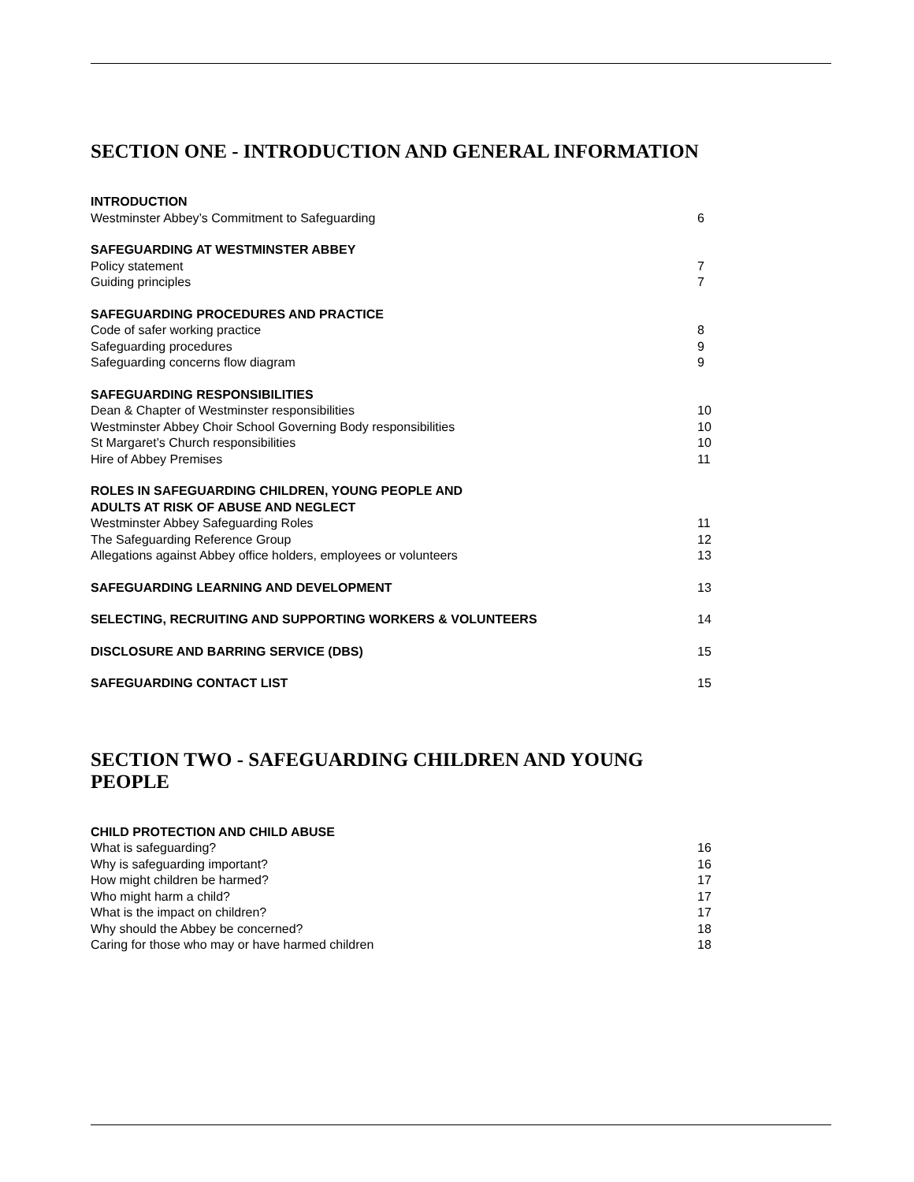SECTION ONE - INTRODUCTION AND GENERAL INFORMATION
| INTRODUCTION | |
| Westminster Abbey’s Commitment to Safeguarding | 6 |
| SAFEGUARDING AT WESTMINSTER ABBEY | |
| Policy statement | 7 |
| Guiding principles | 7 |
| SAFEGUARDING PROCEDURES AND PRACTICE | |
| Code of safer working practice | 8 |
| Safeguarding procedures | 9 |
| Safeguarding concerns flow diagram | 9 |
| SAFEGUARDING RESPONSIBILITIES | |
| Dean & Chapter of Westminster responsibilities | 10 |
| Westminster Abbey Choir School Governing Body responsibilities | 10 |
| St Margaret’s Church responsibilities | 10 |
| Hire of Abbey Premises | 11 |
| ROLES IN SAFEGUARDING CHILDREN, YOUNG PEOPLE AND ADULTS AT RISK OF ABUSE AND NEGLECT | |
| Westminster Abbey Safeguarding Roles | 11 |
| The Safeguarding Reference Group | 12 |
| Allegations against Abbey office holders, employees or volunteers | 13 |
| SAFEGUARDING LEARNING AND DEVELOPMENT | 13 |
| SELECTING, RECRUITING AND SUPPORTING WORKERS & VOLUNTEERS | 14 |
| DISCLOSURE AND BARRING SERVICE (DBS) | 15 |
| SAFEGUARDING CONTACT LIST | 15 |
SECTION TWO - SAFEGUARDING CHILDREN AND YOUNG PEOPLE
| CHILD PROTECTION AND CHILD ABUSE | |
| What is safeguarding? | 16 |
| Why is safeguarding important? | 16 |
| How might children be harmed? | 17 |
| Who might harm a child? | 17 |
| What is the impact on children? | 17 |
| Why should the Abbey be concerned? | 18 |
| Caring for those who may or have harmed children | 18 |